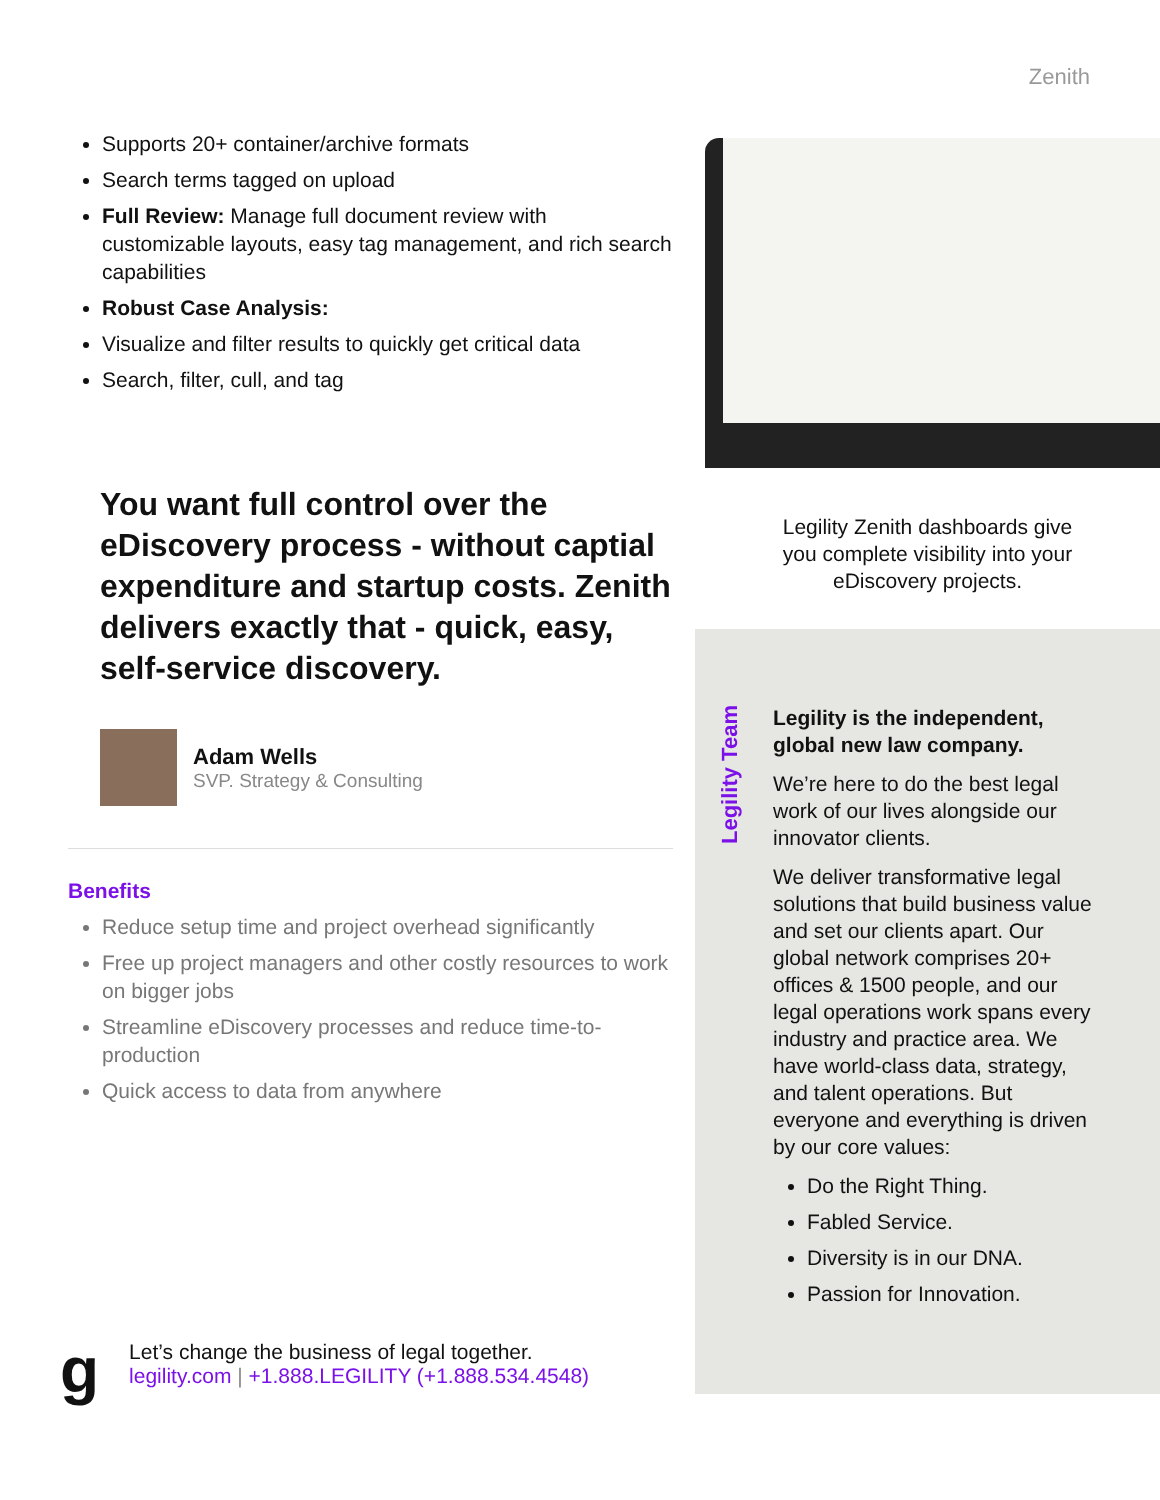Zenith
Supports 20+ container/archive formats
Search terms tagged on upload
Full Review: Manage full document review with customizable layouts, easy tag management, and rich search capabilities
Robust Case Analysis:
Visualize and filter results to quickly get critical data
Search, filter, cull, and tag
You want full control over the eDiscovery process - without captial expenditure and startup costs. Zenith delivers exactly that - quick, easy, self-service discovery.
Adam Wells
SVP. Strategy & Consulting
Benefits
Reduce setup time and project overhead significantly
Free up project managers and other costly resources to work on bigger jobs
Streamline eDiscovery processes and reduce time-to-production
Quick access to data from anywhere
g
Let’s change the business of legal together.
legility.com | +1.888.LEGILITY (+1.888.534.4548)
Legility Zenith dashboards give
you complete visibility into your
eDiscovery projects.
Legility Team
Legility is the independent, global new law company.
We’re here to do the best legal work of our lives alongside our innovator clients.
We deliver transformative legal solutions that build business value and set our clients apart. Our global network comprises 20+ offices & 1500 people, and our legal operations work spans every industry and practice area. We have world-class data, strategy, and talent operations. But everyone and everything is driven by our core values:
Do the Right Thing.
Fabled Service.
Diversity is in our DNA.
Passion for Innovation.